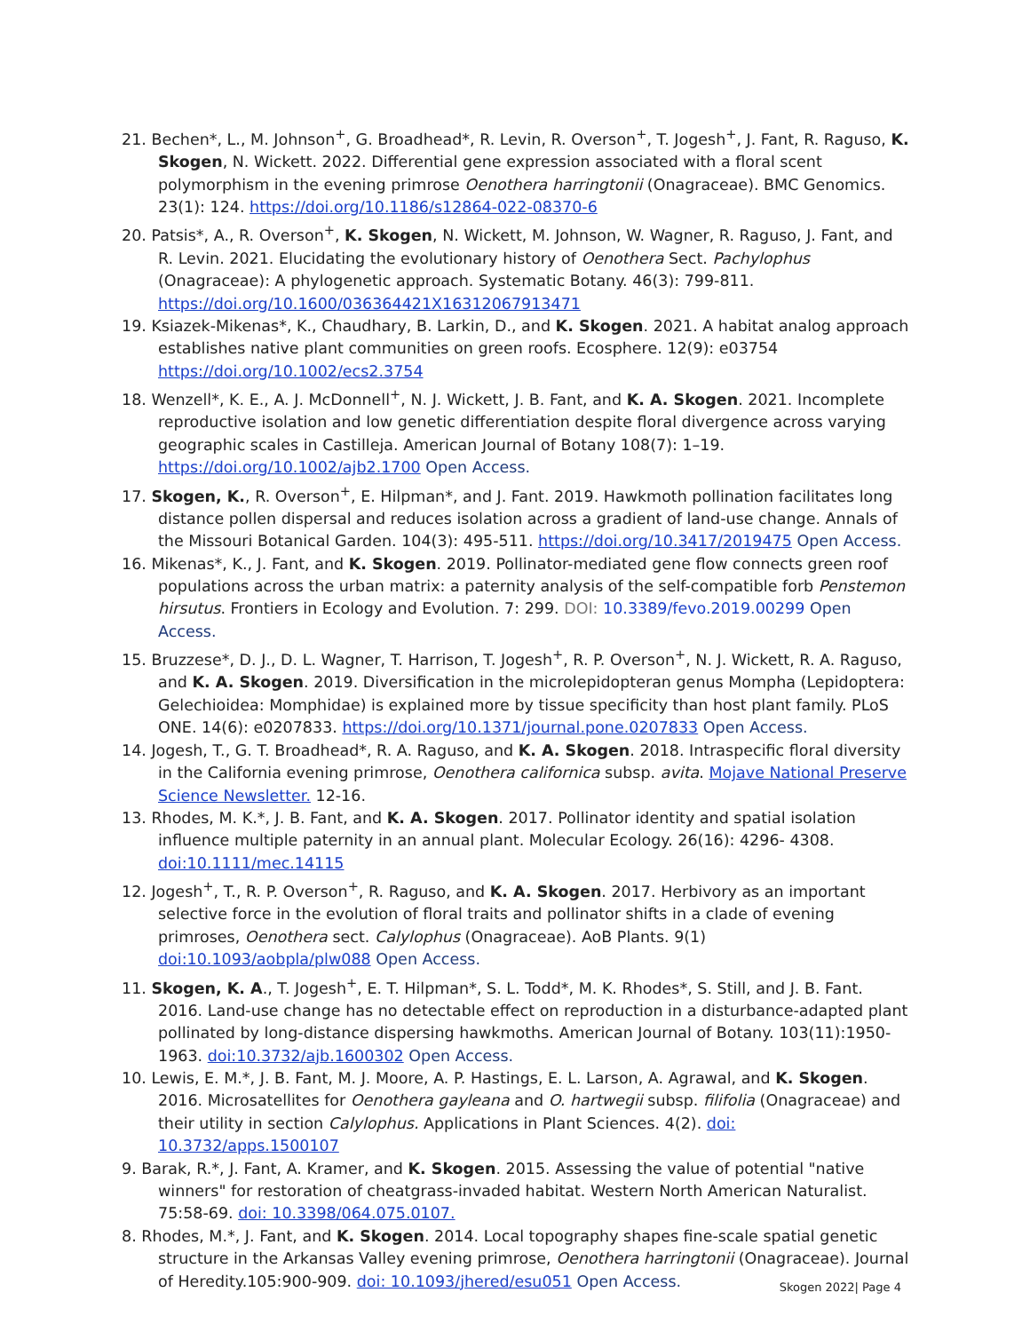21. Bechen*, L., M. Johnson<sup>+</sup>, G. Broadhead*, R. Levin, R. Overson<sup>+</sup>, T. Jogesh<sup>+</sup>, J. Fant, R. Raguso, K. Skogen, N. Wickett. 2022. Differential gene expression associated with a floral scent polymorphism in the evening primrose Oenothera harringtonii (Onagraceae). BMC Genomics. 23(1): 124. https://doi.org/10.1186/s12864-022-08370-6
20. Patsis*, A., R. Overson<sup>+</sup>, K. Skogen, N. Wickett, M. Johnson, W. Wagner, R. Raguso, J. Fant, and R. Levin. 2021. Elucidating the evolutionary history of Oenothera Sect. Pachylophus (Onagraceae): A phylogenetic approach. Systematic Botany. 46(3): 799-811. https://doi.org/10.1600/036364421X16312067913471
19. Ksiazek-Mikenas*, K., Chaudhary, B. Larkin, D., and K. Skogen. 2021. A habitat analog approach establishes native plant communities on green roofs. Ecosphere. 12(9): e03754 https://doi.org/10.1002/ecs2.3754
18. Wenzell*, K. E., A. J. McDonnell<sup>+</sup>, N. J. Wickett, J. B. Fant, and K. A. Skogen. 2021. Incomplete reproductive isolation and low genetic differentiation despite floral divergence across varying geographic scales in Castilleja. American Journal of Botany 108(7): 1–19. https://doi.org/10.1002/ajb2.1700 Open Access.
17. Skogen, K., R. Overson<sup>+</sup>, E. Hilpman*, and J. Fant. 2019. Hawkmoth pollination facilitates long distance pollen dispersal and reduces isolation across a gradient of land-use change. Annals of the Missouri Botanical Garden. 104(3): 495-511. https://doi.org/10.3417/2019475 Open Access.
16. Mikenas*, K., J. Fant, and K. Skogen. 2019. Pollinator-mediated gene flow connects green roof populations across the urban matrix: a paternity analysis of the self-compatible forb Penstemon hirsutus. Frontiers in Ecology and Evolution. 7: 299. DOI: 10.3389/fevo.2019.00299 Open Access.
15. Bruzzese*, D. J., D. L. Wagner, T. Harrison, T. Jogesh<sup>+</sup>, R. P. Overson<sup>+</sup>, N. J. Wickett, R. A. Raguso, and K. A. Skogen. 2019. Diversification in the microlepidopteran genus Mompha (Lepidoptera: Gelechioidea: Momphidae) is explained more by tissue specificity than host plant family. PLoS ONE. 14(6): e0207833. https://doi.org/10.1371/journal.pone.0207833 Open Access.
14. Jogesh, T., G. T. Broadhead*, R. A. Raguso, and K. A. Skogen. 2018. Intraspecific floral diversity in the California evening primrose, Oenothera californica subsp. avita. Mojave National Preserve Science Newsletter. 12-16.
13. Rhodes, M. K.*, J. B. Fant, and K. A. Skogen. 2017. Pollinator identity and spatial isolation influence multiple paternity in an annual plant. Molecular Ecology. 26(16): 4296- 4308. doi:10.1111/mec.14115
12. Jogesh<sup>+</sup>, T., R. P. Overson<sup>+</sup>, R. Raguso, and K. A. Skogen. 2017. Herbivory as an important selective force in the evolution of floral traits and pollinator shifts in a clade of evening primroses, Oenothera sect. Calylophus (Onagraceae). AoB Plants. 9(1) doi:10.1093/aobpla/plw088 Open Access.
11. Skogen, K. A., T. Jogesh<sup>+</sup>, E. T. Hilpman*, S. L. Todd*, M. K. Rhodes*, S. Still, and J. B. Fant. 2016. Land-use change has no detectable effect on reproduction in a disturbance-adapted plant pollinated by long-distance dispersing hawkmoths. American Journal of Botany. 103(11):1950-1963. doi:10.3732/ajb.1600302 Open Access.
10. Lewis, E. M.*, J. B. Fant, M. J. Moore, A. P. Hastings, E. L. Larson, A. Agrawal, and K. Skogen. 2016. Microsatellites for Oenothera gayleana and O. hartwegii subsp. filifolia (Onagraceae) and their utility in section Calylophus. Applications in Plant Sciences. 4(2). doi: 10.3732/apps.1500107
9. Barak, R.*, J. Fant, A. Kramer, and K. Skogen. 2015. Assessing the value of potential "native winners" for restoration of cheatgrass-invaded habitat. Western North American Naturalist. 75:58-69. doi: 10.3398/064.075.0107.
8. Rhodes, M.*, J. Fant, and K. Skogen. 2014. Local topography shapes fine-scale spatial genetic structure in the Arkansas Valley evening primrose, Oenothera harringtonii (Onagraceae). Journal of Heredity.105:900-909. doi: 10.1093/jhered/esu051 Open Access.
Skogen 2022| Page 4